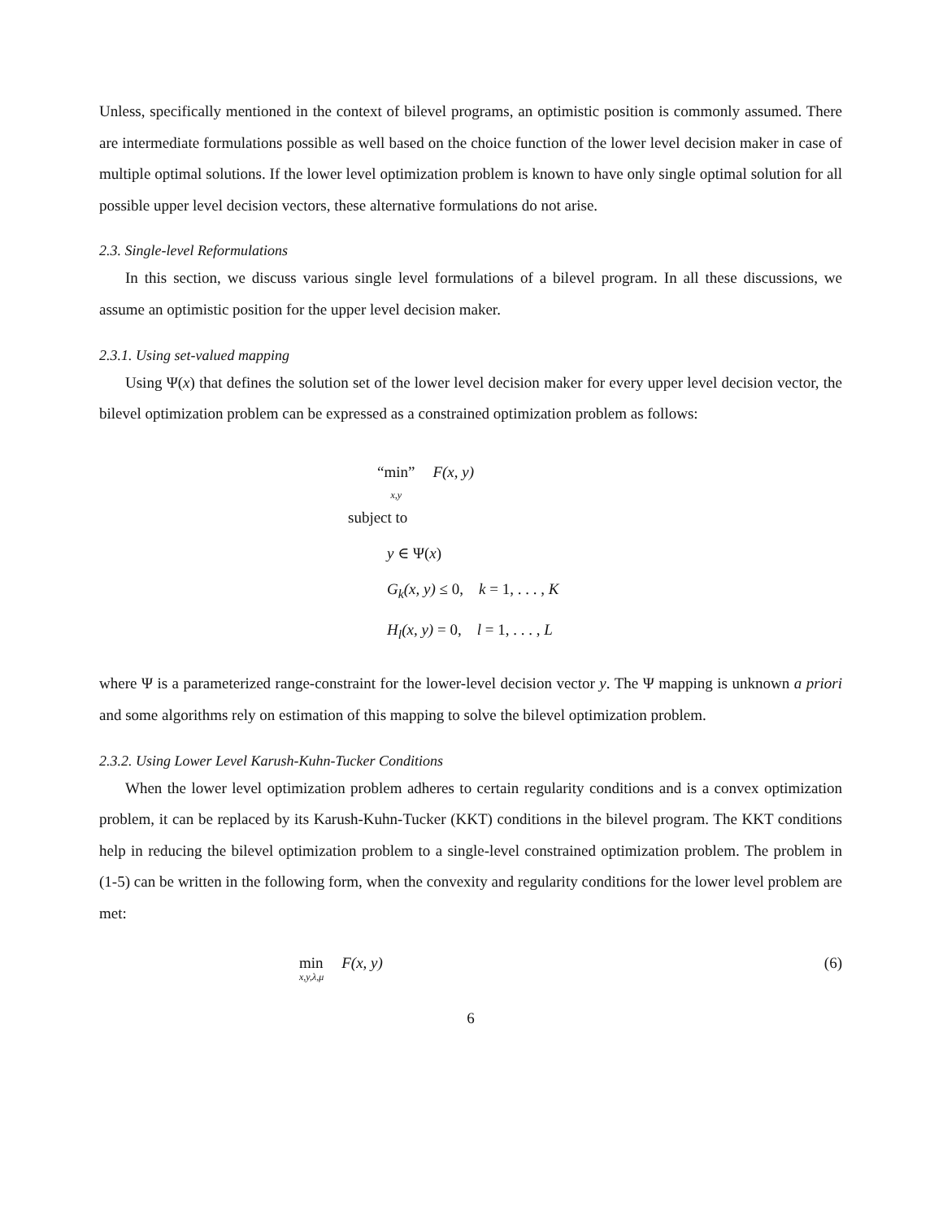Unless, specifically mentioned in the context of bilevel programs, an optimistic position is commonly assumed. There are intermediate formulations possible as well based on the choice function of the lower level decision maker in case of multiple optimal solutions. If the lower level optimization problem is known to have only single optimal solution for all possible upper level decision vectors, these alternative formulations do not arise.
2.3. Single-level Reformulations
In this section, we discuss various single level formulations of a bilevel program. In all these discussions, we assume an optimistic position for the upper level decision maker.
2.3.1. Using set-valued mapping
Using Ψ(x) that defines the solution set of the lower level decision maker for every upper level decision vector, the bilevel optimization problem can be expressed as a constrained optimization problem as follows:
“min” x,y F(x, y)
subject to
y ∈ Ψ(x)
G<sub>k</sub>(x, y) ≤ 0, k = 1, . . . , K
H<sub>l</sub>(x, y) = 0, l = 1, . . . , L
where Ψ is a parameterized range-constraint for the lower-level decision vector y. The Ψ mapping is unknown a priori and some algorithms rely on estimation of this mapping to solve the bilevel optimization problem.
2.3.2. Using Lower Level Karush-Kuhn-Tucker Conditions
When the lower level optimization problem adheres to certain regularity conditions and is a convex optimization problem, it can be replaced by its Karush-Kuhn-Tucker (KKT) conditions in the bilevel program. The KKT conditions help in reducing the bilevel optimization problem to a single-level constrained optimization problem. The problem in (1-5) can be written in the following form, when the convexity and regularity conditions for the lower level problem are met:
min x,y,λ,μ F(x, y) (6)
6